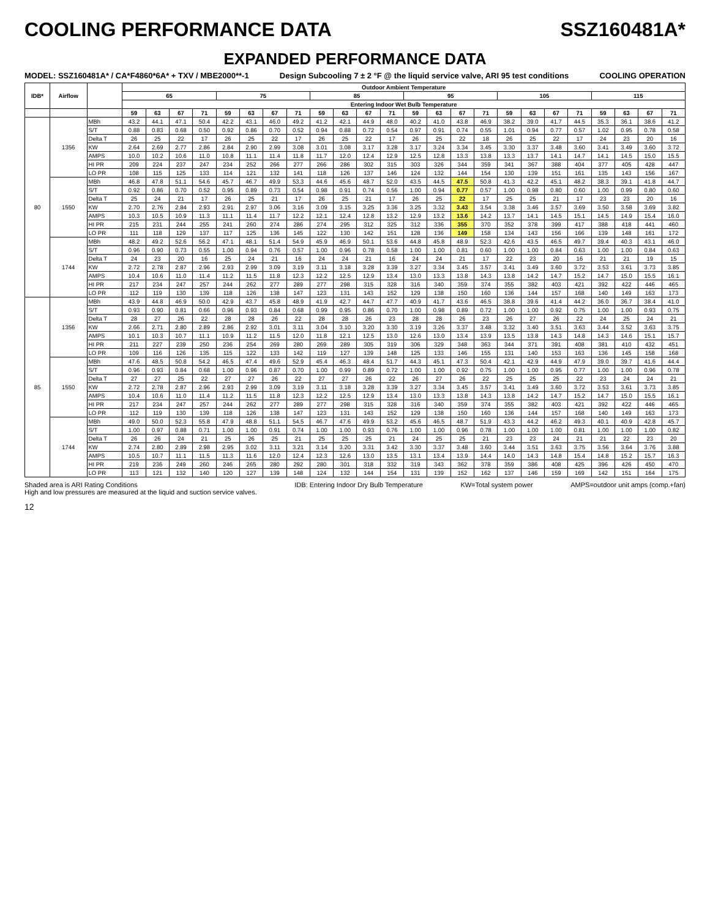COOLING PERFORMANCE DATA SSZ160481A*
EXPANDED PERFORMANCE DATA
MODEL: SSZ160481A* / CA*F4860*6A* + TXV / MBE2000**-1 Design Subcooling 7 ± 2 °F @ the liquid service valve, ARI 95 test conditions COOLING OPERATION
| IDB* | Airflow | | Outdoor Ambient Temperature | | | | | | | | | | | | | | | | | | | | | | | |
| --- | --- | --- | --- | --- | --- | --- | --- | --- | --- | --- | --- | --- | --- | --- | --- | --- | --- | --- | --- | --- | --- | --- | --- | --- | --- | --- |
| | | | 65 | | | | 75 | | | | 85 | | | | 95 | | | | 105 | | | | 115 | | | |
| | | | Entering Indoor Wet Bulb Temperature | | | | | | | | | | | | | | | | | | | | | | | |
| | | | 59 | 63 | 67 | 71 | 59 | 63 | 67 | 71 | 59 | 63 | 67 | 71 | 59 | 63 | 67 | 71 | 59 | 63 | 67 | 71 | 59 | 63 | 67 | 71 |
| 80 | 1356 | MBh | 43.2 | 44.1 | 47.1 | 50.4 | 42.2 | 43.1 | 46.0 | 49.2 | 41.2 | 42.1 | 44.9 | 48.0 | 40.2 | 41.0 | 43.8 | 46.9 | 38.2 | 39.0 | 41.7 | 44.5 | 35.3 | 36.1 | 38.6 | 41.2 |
| | | S/T | 0.88 | 0.83 | 0.68 | 0.50 | 0.92 | 0.86 | 0.70 | 0.52 | 0.94 | 0.88 | 0.72 | 0.54 | 0.97 | 0.91 | 0.74 | 0.55 | 1.01 | 0.94 | 0.77 | 0.57 | 1.02 | 0.95 | 0.78 | 0.58 |
| | | Delta T | 26 | 25 | 22 | 17 | 26 | 25 | 22 | 17 | 26 | 25 | 22 | 17 | 26 | 25 | 22 | 18 | 26 | 25 | 22 | 17 | 24 | 23 | 20 | 16 |
| | | KW | 2.64 | 2.69 | 2.77 | 2.86 | 2.84 | 2.90 | 2.99 | 3.08 | 3.01 | 3.08 | 3.17 | 3.28 | 3.17 | 3.24 | 3.34 | 3.45 | 3.30 | 3.37 | 3.48 | 3.60 | 3.41 | 3.49 | 3.60 | 3.72 |
| | | AMPS | 10.0 | 10.2 | 10.6 | 11.0 | 10.8 | 11.1 | 11.4 | 11.8 | 11.7 | 12.0 | 12.4 | 12.9 | 12.5 | 12.8 | 13.3 | 13.8 | 13.3 | 13.7 | 14.1 | 14.7 | 14.1 | 14.5 | 15.0 | 15.5 |
| | | HI PR | 209 | 224 | 237 | 247 | 234 | 252 | 266 | 277 | 266 | 286 | 302 | 315 | 303 | 326 | 344 | 359 | 341 | 367 | 388 | 404 | 377 | 405 | 428 | 447 |
| | | LO PR | 108 | 115 | 125 | 133 | 114 | 121 | 132 | 141 | 118 | 126 | 137 | 146 | 124 | 132 | 144 | 154 | 130 | 139 | 151 | 161 | 135 | 143 | 156 | 167 |
| | 1550 | MBh | 46.8 | 47.8 | 51.1 | 54.6 | 45.7 | 46.7 | 49.9 | 53.3 | 44.6 | 45.6 | 48.7 | 52.0 | 43.5 | 44.5 | 47.5 | 50.8 | 41.3 | 42.2 | 45.1 | 48.2 | 38.3 | 39.1 | 41.8 | 44.7 |
| | | S/T | 0.92 | 0.86 | 0.70 | 0.52 | 0.95 | 0.89 | 0.73 | 0.54 | 0.98 | 0.91 | 0.74 | 0.56 | 1.00 | 0.94 | 0.77 | 0.57 | 1.00 | 0.98 | 0.80 | 0.60 | 1.00 | 0.99 | 0.80 | 0.60 |
| | | Delta T | 25 | 24 | 21 | 17 | 26 | 25 | 21 | 17 | 26 | 25 | 21 | 17 | 26 | 25 | 22 | 17 | 25 | 25 | 21 | 17 | 23 | 23 | 20 | 16 |
| | | KW | 2.70 | 2.76 | 2.84 | 2.93 | 2.91 | 2.97 | 3.06 | 3.16 | 3.09 | 3.15 | 3.25 | 3.36 | 3.25 | 3.32 | 3.43 | 3.54 | 3.38 | 3.46 | 3.57 | 3.69 | 3.50 | 3.58 | 3.69 | 3.82 |
| | | AMPS | 10.3 | 10.5 | 10.9 | 11.3 | 11.1 | 11.4 | 11.7 | 12.2 | 12.1 | 12.4 | 12.8 | 13.2 | 12.9 | 13.2 | 13.6 | 14.2 | 13.7 | 14.1 | 14.5 | 15.1 | 14.5 | 14.9 | 15.4 | 16.0 |
| | | HI PR | 215 | 231 | 244 | 255 | 241 | 260 | 274 | 286 | 274 | 295 | 312 | 325 | 312 | 336 | 355 | 370 | 352 | 378 | 399 | 417 | 388 | 418 | 441 | 460 |
| | | LO PR | 111 | 118 | 129 | 137 | 117 | 125 | 136 | 145 | 122 | 130 | 142 | 151 | 128 | 136 | 149 | 158 | 134 | 143 | 156 | 166 | 139 | 148 | 161 | 172 |
| | 1744 | MBh | 48.2 | 49.2 | 52.6 | 56.2 | 47.1 | 48.1 | 51.4 | 54.9 | 45.9 | 46.9 | 50.1 | 53.6 | 44.8 | 45.8 | 48.9 | 52.3 | 42.6 | 43.5 | 46.5 | 49.7 | 39.4 | 40.3 | 43.1 | 46.0 |
| | | S/T | 0.96 | 0.90 | 0.73 | 0.55 | 1.00 | 0.94 | 0.76 | 0.57 | 1.00 | 0.96 | 0.78 | 0.58 | 1.00 | 1.00 | 0.81 | 0.60 | 1.00 | 1.00 | 0.84 | 0.63 | 1.00 | 1.00 | 0.84 | 0.63 |
| | | Delta T | 24 | 23 | 20 | 16 | 25 | 24 | 21 | 16 | 24 | 24 | 21 | 16 | 24 | 24 | 21 | 17 | 22 | 23 | 20 | 16 | 21 | 21 | 19 | 15 |
| | | KW | 2.72 | 2.78 | 2.87 | 2.96 | 2.93 | 2.99 | 3.09 | 3.19 | 3.11 | 3.18 | 3.28 | 3.39 | 3.27 | 3.34 | 3.45 | 3.57 | 3.41 | 3.49 | 3.60 | 3.72 | 3.53 | 3.61 | 3.73 | 3.85 |
| | | AMPS | 10.4 | 10.6 | 11.0 | 11.4 | 11.2 | 11.5 | 11.8 | 12.3 | 12.2 | 12.5 | 12.9 | 13.4 | 13.0 | 13.3 | 13.8 | 14.3 | 13.8 | 14.2 | 14.7 | 15.2 | 14.7 | 15.0 | 15.5 | 16.1 |
| | | HI PR | 217 | 234 | 247 | 257 | 244 | 262 | 277 | 289 | 277 | 298 | 315 | 328 | 316 | 340 | 359 | 374 | 355 | 382 | 403 | 421 | 392 | 422 | 446 | 465 |
| | | LO PR | 112 | 119 | 130 | 139 | 118 | 126 | 138 | 147 | 123 | 131 | 143 | 152 | 129 | 138 | 150 | 160 | 136 | 144 | 157 | 168 | 140 | 149 | 163 | 173 |
| 85 | 1356 | MBh | 43.9 | 44.8 | 46.9 | 50.0 | 42.9 | 43.7 | 45.8 | 48.9 | 41.9 | 42.7 | 44.7 | 47.7 | 40.9 | 41.7 | 43.6 | 46.5 | 38.8 | 39.6 | 41.4 | 44.2 | 36.0 | 36.7 | 38.4 | 41.0 |
| | | S/T | 0.93 | 0.90 | 0.81 | 0.66 | 0.96 | 0.93 | 0.84 | 0.68 | 0.99 | 0.95 | 0.86 | 0.70 | 1.00 | 0.98 | 0.89 | 0.72 | 1.00 | 1.00 | 0.92 | 0.75 | 1.00 | 1.00 | 0.93 | 0.75 |
| | | Delta T | 28 | 27 | 26 | 22 | 28 | 28 | 26 | 22 | 28 | 28 | 26 | 23 | 28 | 28 | 26 | 23 | 26 | 27 | 26 | 22 | 24 | 25 | 24 | 21 |
| | | KW | 2.66 | 2.71 | 2.80 | 2.89 | 2.86 | 2.92 | 3.01 | 3.11 | 3.04 | 3.10 | 3.20 | 3.30 | 3.19 | 3.26 | 3.37 | 3.48 | 3.32 | 3.40 | 3.51 | 3.63 | 3.44 | 3.52 | 3.63 | 3.75 |
| | | AMPS | 10.1 | 10.3 | 10.7 | 11.1 | 10.9 | 11.2 | 11.5 | 12.0 | 11.8 | 12.1 | 12.5 | 13.0 | 12.6 | 13.0 | 13.4 | 13.9 | 13.5 | 13.8 | 14.3 | 14.8 | 14.3 | 14.6 | 15.1 | 15.7 |
| | | HI PR | 211 | 227 | 239 | 250 | 236 | 254 | 269 | 280 | 269 | 289 | 305 | 319 | 306 | 329 | 348 | 363 | 344 | 371 | 391 | 408 | 381 | 410 | 432 | 451 |
| | | LO PR | 109 | 116 | 126 | 135 | 115 | 122 | 133 | 142 | 119 | 127 | 139 | 148 | 125 | 133 | 146 | 155 | 131 | 140 | 153 | 163 | 136 | 145 | 158 | 168 |
| | 1550 | MBh | 47.6 | 48.5 | 50.8 | 54.2 | 46.5 | 47.4 | 49.6 | 52.9 | 45.4 | 46.3 | 48.4 | 51.7 | 44.3 | 45.1 | 47.3 | 50.4 | 42.1 | 42.9 | 44.9 | 47.9 | 39.0 | 39.7 | 41.6 | 44.4 |
| | | S/T | 0.96 | 0.93 | 0.84 | 0.68 | 1.00 | 0.96 | 0.87 | 0.70 | 1.00 | 0.99 | 0.89 | 0.72 | 1.00 | 1.00 | 0.92 | 0.75 | 1.00 | 1.00 | 0.95 | 0.77 | 1.00 | 1.00 | 0.96 | 0.78 |
| | | Delta T | 27 | 27 | 25 | 22 | 27 | 27 | 26 | 22 | 27 | 27 | 26 | 22 | 26 | 27 | 26 | 22 | 25 | 25 | 25 | 22 | 23 | 24 | 24 | 21 |
| | | KW | 2.72 | 2.78 | 2.87 | 2.96 | 2.93 | 2.99 | 3.09 | 3.19 | 3.11 | 3.18 | 3.28 | 3.39 | 3.27 | 3.34 | 3.45 | 3.57 | 3.41 | 3.49 | 3.60 | 3.72 | 3.53 | 3.61 | 3.73 | 3.85 |
| | | AMPS | 10.4 | 10.6 | 11.0 | 11.4 | 11.2 | 11.5 | 11.8 | 12.3 | 12.2 | 12.5 | 12.9 | 13.4 | 13.0 | 13.3 | 13.8 | 14.3 | 13.8 | 14.2 | 14.7 | 15.2 | 14.7 | 15.0 | 15.5 | 16.1 |
| | | HI PR | 217 | 234 | 247 | 257 | 244 | 262 | 277 | 289 | 277 | 298 | 315 | 328 | 316 | 340 | 359 | 374 | 355 | 382 | 403 | 421 | 392 | 422 | 446 | 465 |
| | | LO PR | 112 | 119 | 130 | 139 | 118 | 126 | 138 | 147 | 123 | 131 | 143 | 152 | 129 | 138 | 150 | 160 | 136 | 144 | 157 | 168 | 140 | 149 | 163 | 173 |
| | 1744 | MBh | 49.0 | 50.0 | 52.3 | 55.8 | 47.9 | 48.8 | 51.1 | 54.5 | 46.7 | 47.6 | 49.9 | 53.2 | 45.6 | 46.5 | 48.7 | 51.9 | 43.3 | 44.2 | 46.2 | 49.3 | 40.1 | 40.9 | 42.8 | 45.7 |
| | | S/T | 1.00 | 0.97 | 0.88 | 0.71 | 1.00 | 1.00 | 0.91 | 0.74 | 1.00 | 1.00 | 0.93 | 0.76 | 1.00 | 1.00 | 0.96 | 0.78 | 1.00 | 1.00 | 1.00 | 0.81 | 1.00 | 1.00 | 1.00 | 0.82 |
| | | Delta T | 26 | 26 | 24 | 21 | 25 | 26 | 25 | 21 | 25 | 25 | 25 | 21 | 24 | 25 | 25 | 21 | 23 | 23 | 24 | 21 | 21 | 22 | 23 | 20 |
| | | KW | 2.74 | 2.80 | 2.89 | 2.98 | 2.95 | 3.02 | 3.11 | 3.21 | 3.14 | 3.20 | 3.31 | 3.42 | 3.30 | 3.37 | 3.48 | 3.60 | 3.44 | 3.51 | 3.63 | 3.75 | 3.56 | 3.64 | 3.76 | 3.88 |
| | | AMPS | 10.5 | 10.7 | 11.1 | 11.5 | 11.3 | 11.6 | 12.0 | 12.4 | 12.3 | 12.6 | 13.0 | 13.5 | 13.1 | 13.4 | 13.9 | 14.4 | 14.0 | 14.3 | 14.8 | 15.4 | 14.8 | 15.2 | 15.7 | 16.3 |
| | | HI PR | 219 | 236 | 249 | 260 | 246 | 265 | 280 | 292 | 280 | 301 | 318 | 332 | 319 | 343 | 362 | 378 | 359 | 386 | 408 | 425 | 396 | 426 | 450 | 470 |
| | | LO PR | 113 | 121 | 132 | 140 | 120 | 127 | 139 | 148 | 124 | 132 | 144 | 154 | 131 | 139 | 152 | 162 | 137 | 146 | 159 | 169 | 142 | 151 | 164 | 175 |
Shaded area is ARI Rating Conditions
High and low pressures are measured at the liquid and suction service valves. IDB: Entering Indoor Dry Bulb Temperature KW=Total system power AMPS=outdoor unit amps (comp.+fan)
12